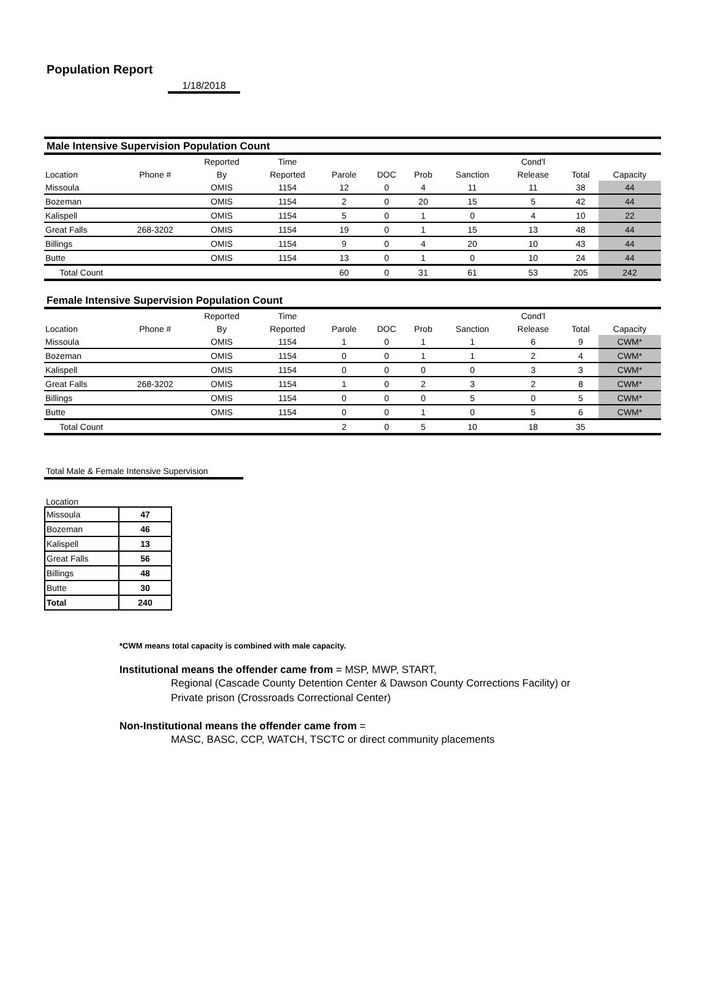Population Report
1/18/2018
Male Intensive Supervision Population Count
| | | Reported | Time | | | | | Cond'l | | |
| --- | --- | --- | --- | --- | --- | --- | --- | --- | --- | --- |
| Location | Phone # | By | Reported | Parole | DOC | Prob | Sanction | Release | Total | Capacity |
| Missoula | | OMIS | 1154 | 12 | 0 | 4 | 11 | 11 | 38 | 44 |
| Bozeman | | OMIS | 1154 | 2 | 0 | 20 | 15 | 5 | 42 | 44 |
| Kalispell | | OMIS | 1154 | 5 | 0 | 1 | 0 | 4 | 10 | 22 |
| Great Falls | 268-3202 | OMIS | 1154 | 19 | 0 | 1 | 15 | 13 | 48 | 44 |
| Billings | | OMIS | 1154 | 9 | 0 | 4 | 20 | 10 | 43 | 44 |
| Butte | | OMIS | 1154 | 13 | 0 | 1 | 0 | 10 | 24 | 44 |
| Total Count | | | | 60 | 0 | 31 | 61 | 53 | 205 | 242 |
Female Intensive Supervision Population Count
| | | Reported | Time | | | | | Cond'l | | |
| --- | --- | --- | --- | --- | --- | --- | --- | --- | --- | --- |
| Location | Phone # | By | Reported | Parole | DOC | Prob | Sanction | Release | Total | Capacity |
| Missoula | | OMIS | 1154 | 1 | 0 | 1 | 1 | 6 | 9 | CWM* |
| Bozeman | | OMIS | 1154 | 0 | 0 | 1 | 1 | 2 | 4 | CWM* |
| Kalispell | | OMIS | 1154 | 0 | 0 | 0 | 0 | 3 | 3 | CWM* |
| Great Falls | 268-3202 | OMIS | 1154 | 1 | 0 | 2 | 3 | 2 | 8 | CWM* |
| Billings | | OMIS | 1154 | 0 | 0 | 0 | 5 | 0 | 5 | CWM* |
| Butte | | OMIS | 1154 | 0 | 0 | 1 | 0 | 5 | 6 | CWM* |
| Total Count | | | | 2 | 0 | 5 | 10 | 18 | 35 | |
Total Male & Female Intensive Supervision
Location
| Missoula | 47 |
| Bozeman | 46 |
| Kalispell | 13 |
| Great Falls | 56 |
| Billings | 48 |
| Butte | 30 |
| Total | 240 |
*CWM means total capacity is combined with male capacity.
Institutional means the offender came from = MSP, MWP, START,
Regional (Cascade County Detention Center & Dawson County Corrections Facility) or
Private prison (Crossroads Correctional Center)
Non-Institutional means the offender came from =
MASC, BASC, CCP, WATCH, TSCTC or direct community placements